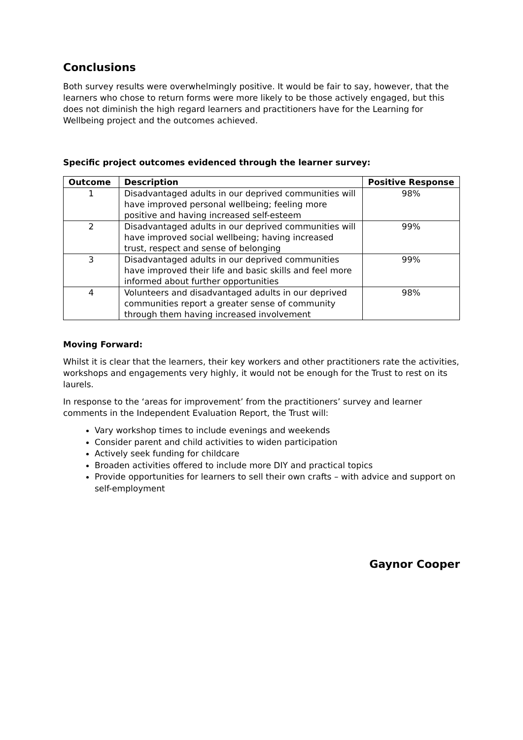Conclusions
Both survey results were overwhelmingly positive. It would be fair to say, however, that the learners who chose to return forms were more likely to be those actively engaged, but this does not diminish the high regard learners and practitioners have for the Learning for Wellbeing project and the outcomes achieved.
Specific project outcomes evidenced through the learner survey:
| Outcome | Description | Positive Response |
| --- | --- | --- |
| 1 | Disadvantaged adults in our deprived communities will have improved personal wellbeing; feeling more positive and having increased self-esteem | 98% |
| 2 | Disadvantaged adults in our deprived communities will have improved social wellbeing; having increased trust, respect and sense of belonging | 99% |
| 3 | Disadvantaged adults in our deprived communities have improved their life and basic skills and feel more informed about further opportunities | 99% |
| 4 | Volunteers and disadvantaged adults in our deprived communities report a greater sense of community through them having increased involvement | 98% |
Moving Forward:
Whilst it is clear that the learners, their key workers and other practitioners rate the activities, workshops and engagements very highly, it would not be enough for the Trust to rest on its laurels.
In response to the ‘areas for improvement’ from the practitioners’ survey and learner comments in the Independent Evaluation Report, the Trust will:
Vary workshop times to include evenings and weekends
Consider parent and child activities to widen participation
Actively seek funding for childcare
Broaden activities offered to include more DIY and practical topics
Provide opportunities for learners to sell their own crafts – with advice and support on self-employment
Gaynor Cooper